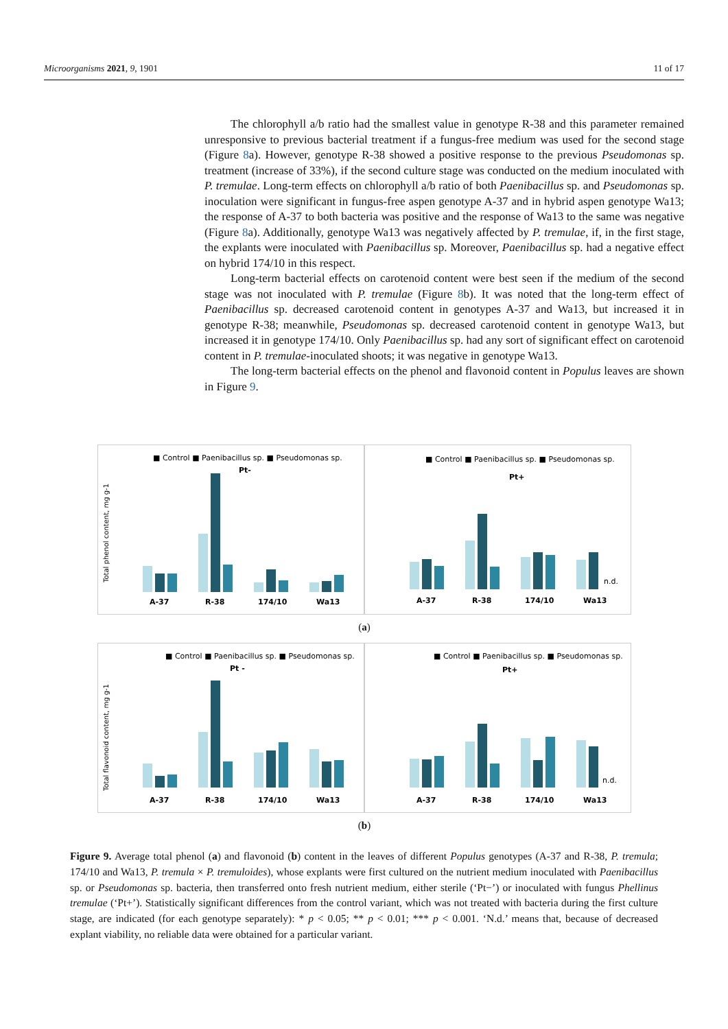Microorganisms 2021, 9, 1901 11 of 17
The chlorophyll a/b ratio had the smallest value in genotype R-38 and this parameter remained unresponsive to previous bacterial treatment if a fungus-free medium was used for the second stage (Figure 8a). However, genotype R-38 showed a positive response to the previous Pseudomonas sp. treatment (increase of 33%), if the second culture stage was conducted on the medium inoculated with P. tremulae. Long-term effects on chlorophyll a/b ratio of both Paenibacillus sp. and Pseudomonas sp. inoculation were significant in fungus-free aspen genotype A-37 and in hybrid aspen genotype Wa13; the response of A-37 to both bacteria was positive and the response of Wa13 to the same was negative (Figure 8a). Additionally, genotype Wa13 was negatively affected by P. tremulae, if, in the first stage, the explants were inoculated with Paenibacillus sp. Moreover, Paenibacillus sp. had a negative effect on hybrid 174/10 in this respect.
Long-term bacterial effects on carotenoid content were best seen if the medium of the second stage was not inoculated with P. tremulae (Figure 8b). It was noted that the long-term effect of Paenibacillus sp. decreased carotenoid content in genotypes A-37 and Wa13, but increased it in genotype R-38; meanwhile, Pseudomonas sp. decreased carotenoid content in genotype Wa13, but increased it in genotype 174/10. Only Paenibacillus sp. had any sort of significant effect on carotenoid content in P. tremulae-inoculated shoots; it was negative in genotype Wa13.
The long-term bacterial effects on the phenol and flavonoid content in Populus leaves are shown in Figure 9.
■ Control ■ Paenibacillus sp. ■ Pseudomonas sp.
Pt-
Total phenol content, mg g-1
A-37
R-38
174/10
Wa13
■ Control ■ Paenibacillus sp. ■ Pseudomonas sp.
Pt+
n.d.
A-37
R-38
174/10
Wa13
(a)
■ Control ■ Paenibacillus sp. ■ Pseudomonas sp.
Pt -
Total flavonoid content, mg g-1
A-37
R-38
174/10
Wa13
■ Control ■ Paenibacillus sp. ■ Pseudomonas sp.
Pt+
n.d.
A-37
R-38
174/10
Wa13
(b)
Figure 9. Average total phenol (a) and flavonoid (b) content in the leaves of different Populus genotypes (A-37 and R-38, P. tremula; 174/10 and Wa13, P. tremula × P. tremuloides), whose explants were first cultured on the nutrient medium inoculated with Paenibacillus sp. or Pseudomonas sp. bacteria, then transferred onto fresh nutrient medium, either sterile (‘Pt−’) or inoculated with fungus Phellinus tremulae (‘Pt+’). Statistically significant differences from the control variant, which was not treated with bacteria during the first culture stage, are indicated (for each genotype separately): * p < 0.05; ** p < 0.01; *** p < 0.001. ‘N.d.’ means that, because of decreased explant viability, no reliable data were obtained for a particular variant.